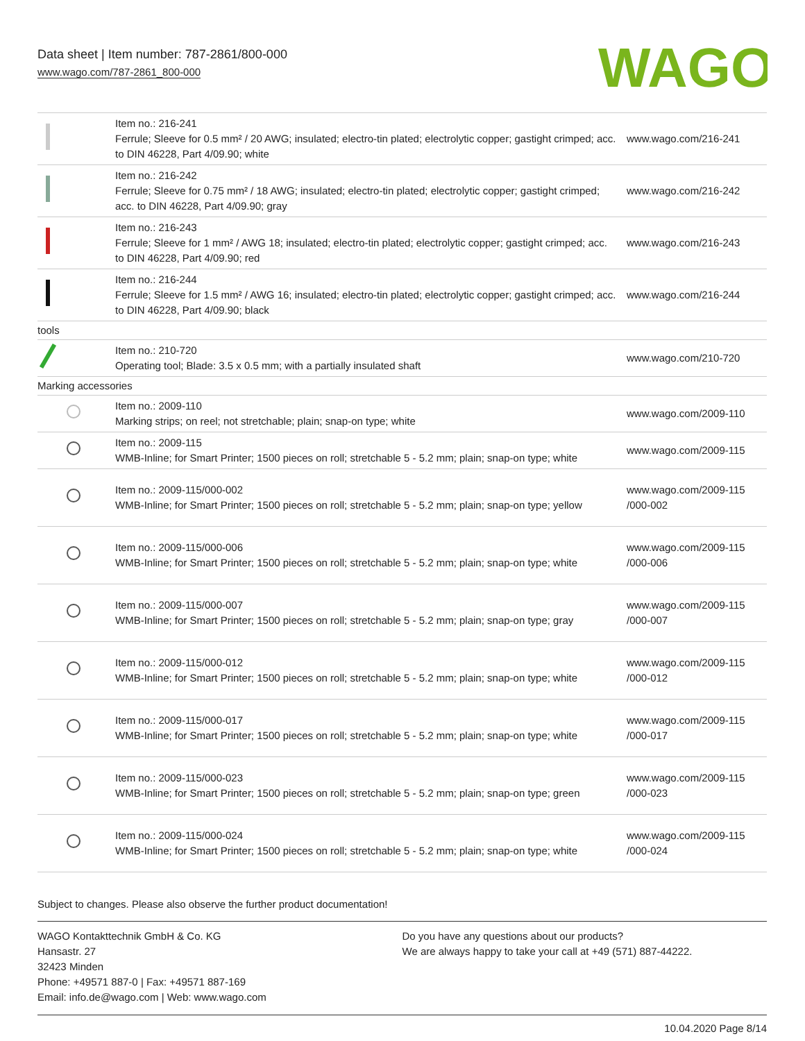Data sheet | Item number: 787-2861/800-000
www.wago.com/787-2861_800-000
WAGO
| | Item no.: 216-241 Ferrule; Sleeve for 0.5 mm² / 20 AWG; insulated; electro-tin plated; electrolytic copper; gastight crimped; acc. to DIN 46228, Part 4/09.90; white | www.wago.com/216-241 |
| | Item no.: 216-242 Ferrule; Sleeve for 0.75 mm² / 18 AWG; insulated; electro-tin plated; electrolytic copper; gastight crimped; acc. to DIN 46228, Part 4/09.90; gray | www.wago.com/216-242 |
| | Item no.: 216-243 Ferrule; Sleeve for 1 mm² / AWG 18; insulated; electro-tin plated; electrolytic copper; gastight crimped; acc. to DIN 46228, Part 4/09.90; red | www.wago.com/216-243 |
| | Item no.: 216-244 Ferrule; Sleeve for 1.5 mm² / AWG 16; insulated; electro-tin plated; electrolytic copper; gastight crimped; acc. to DIN 46228, Part 4/09.90; black | www.wago.com/216-244 |
| tools | | |
| | Item no.: 210-720 Operating tool; Blade: 3.5 x 0.5 mm; with a partially insulated shaft | www.wago.com/210-720 |
| Marking accessories | | |
| | Item no.: 2009-110 Marking strips; on reel; not stretchable; plain; snap-on type; white | www.wago.com/2009-110 |
| | Item no.: 2009-115 WMB-Inline; for Smart Printer; 1500 pieces on roll; stretchable 5 - 5.2 mm; plain; snap-on type; white | www.wago.com/2009-115 |
| | Item no.: 2009-115/000-002 WMB-Inline; for Smart Printer; 1500 pieces on roll; stretchable 5 - 5.2 mm; plain; snap-on type; yellow | www.wago.com/2009-115 /000-002 |
| | Item no.: 2009-115/000-006 WMB-Inline; for Smart Printer; 1500 pieces on roll; stretchable 5 - 5.2 mm; plain; snap-on type; white | www.wago.com/2009-115 /000-006 |
| | Item no.: 2009-115/000-007 WMB-Inline; for Smart Printer; 1500 pieces on roll; stretchable 5 - 5.2 mm; plain; snap-on type; gray | www.wago.com/2009-115 /000-007 |
| | Item no.: 2009-115/000-012 WMB-Inline; for Smart Printer; 1500 pieces on roll; stretchable 5 - 5.2 mm; plain; snap-on type; white | www.wago.com/2009-115 /000-012 |
| | Item no.: 2009-115/000-017 WMB-Inline; for Smart Printer; 1500 pieces on roll; stretchable 5 - 5.2 mm; plain; snap-on type; white | www.wago.com/2009-115 /000-017 |
| | Item no.: 2009-115/000-023 WMB-Inline; for Smart Printer; 1500 pieces on roll; stretchable 5 - 5.2 mm; plain; snap-on type; green | www.wago.com/2009-115 /000-023 |
| | Item no.: 2009-115/000-024 WMB-Inline; for Smart Printer; 1500 pieces on roll; stretchable 5 - 5.2 mm; plain; snap-on type; white | www.wago.com/2009-115 /000-024 |
Subject to changes. Please also observe the further product documentation!
WAGO Kontakttechnik GmbH & Co. KG
Hansastr. 27
32423 Minden
Phone: +49571 887-0 | Fax: +49571 887-169
Email: info.de@wago.com | Web: www.wago.com
Do you have any questions about our products?
We are always happy to take your call at +49 (571) 887-44222.
10.04.2020 Page 8/14